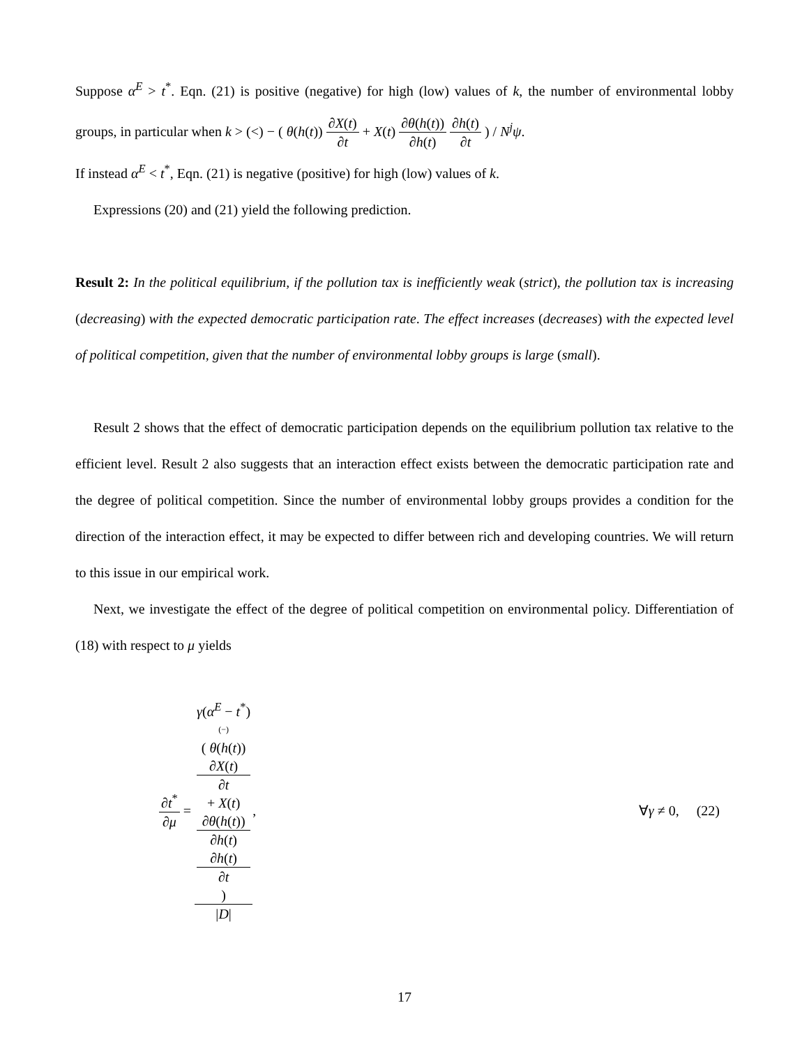Suppose α<sup>E</sup> > t<sup>*</sup>. Eqn. (21) is positive (negative) for high (low) values of k, the number of environmental lobby groups, in particular when k > (<) − ( θ(h(t)) ∂X(t) ∂t + X(t) ∂θ(h(t)) ∂h(t) ∂h(t) ∂t ) / N<sup>j</sup>ψ.
If instead α<sup>E</sup> < t<sup>*</sup>, Eqn. (21) is negative (positive) for high (low) values of k.
Expressions (20) and (21) yield the following prediction.
Result 2: In the political equilibrium, if the pollution tax is inefficiently weak (strict), the pollution tax is increasing (decreasing) with the expected democratic participation rate. The effect increases (decreases) with the expected level of political competition, given that the number of environmental lobby groups is large (small).
Result 2 shows that the effect of democratic participation depends on the equilibrium pollution tax relative to the efficient level. Result 2 also suggests that an interaction effect exists between the democratic participation rate and the degree of political competition. Since the number of environmental lobby groups provides a condition for the direction of the interaction effect, it may be expected to differ between rich and developing countries. We will return to this issue in our empirical work.
Next, we investigate the effect of the degree of political competition on environmental policy. Differentiation of (18) with respect to μ yields
∂t<sup>*</sup> ∂μ = γ(α<sup>E</sup> − t<sup>*</sup>)
(−)
( θ(h(t))
∂X(t)
∂t
+ X(t)
∂θ(h(t))
∂h(t)
∂h(t)
∂t
) |D|, ∀γ ≠ 0, (22)
17